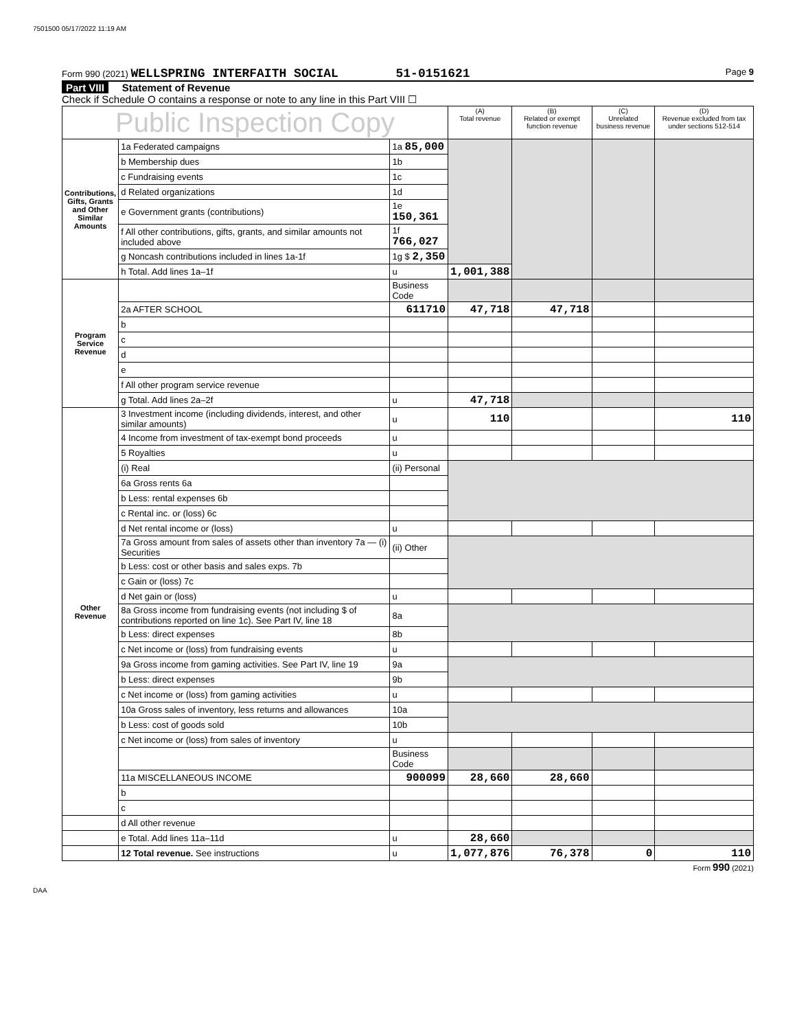7501500 05/17/2022 11:19 AM
Form 990 (2021) WELLSPRING INTERFAITH SOCIAL 51-0151621 Page 9
Part VIII Statement of Revenue
Check if Schedule O contains a response or note to any line in this Part VIII ☐
| Public Inspection Copy | | | (A) Total revenue | (B) Related or exempt function revenue | (C) Unrelated business revenue | (D) Revenue excluded from tax under sections 512-514 |
| --- | --- | --- | --- | --- | --- | --- |
| Contributions, Gifts, Grants and Other Similar Amounts | 1a Federated campaigns | 1a 85,000 | | | | |
| | b Membership dues | 1b | | | | |
| | c Fundraising events | 1c | | | | |
| | d Related organizations | 1d | | | | |
| | e Government grants (contributions) | 1e 150,361 | | | | |
| | f All other contributions, gifts, grants, and similar amounts not included above | 1f 766,027 | | | | |
| | g Noncash contributions included in lines 1a-1f | 1g $ 2,350 | | | | |
| | h Total. Add lines 1a–1f | u | 1,001,388 | | | |
| Program Service Revenue | | Business Code | | | | |
| | 2a AFTER SCHOOL | 611710 | 47,718 | 47,718 | | |
| | b | | | | | |
| | c | | | | | |
| | d | | | | | |
| | e | | | | | |
| | f All other program service revenue | | | | | |
| | g Total. Add lines 2a–2f | u | 47,718 | | | |
| Other Revenue | 3 Investment income (including dividends, interest, and other similar amounts) | u | 110 | | | 110 |
| | 4 Income from investment of tax-exempt bond proceeds | u | | | | |
| | 5 Royalties | u | | | | |
| | (i) Real | (ii) Personal | | | | |
| | 6a Gross rents 6a | | | | | |
| | b Less: rental expenses 6b | | | | | |
| | c Rental inc. or (loss) 6c | | | | | |
| | d Net rental income or (loss) | u | | | | |
| | 7a Gross amount from sales of assets other than inventory 7a — (i) Securities | (ii) Other | | | | |
| | b Less: cost or other basis and sales exps. 7b | | | | | |
| | c Gain or (loss) 7c | | | | | |
| | d Net gain or (loss) | u | | | | |
| | 8a Gross income from fundraising events (not including $ of contributions reported on line 1c). See Part IV, line 18 | 8a | | | | |
| | b Less: direct expenses | 8b | | | | |
| | c Net income or (loss) from fundraising events | u | | | | |
| | 9a Gross income from gaming activities. See Part IV, line 19 | 9a | | | | |
| | b Less: direct expenses | 9b | | | | |
| | c Net income or (loss) from gaming activities | u | | | | |
| | 10a Gross sales of inventory, less returns and allowances | 10a | | | | |
| | b Less: cost of goods sold | 10b | | | | |
| | c Net income or (loss) from sales of inventory | u | | | | |
| | | Business Code | | | | |
| | 11a MISCELLANEOUS INCOME | 900099 | 28,660 | 28,660 | | |
| | b | | | | | |
| | c | | | | | |
| | d All other revenue | | | | | |
| | e Total. Add lines 11a–11d | u | 28,660 | | | |
| | 12 Total revenue. See instructions | u | 1,077,876 | 76,378 | 0 | 110 |
Form 990 (2021)
DAA